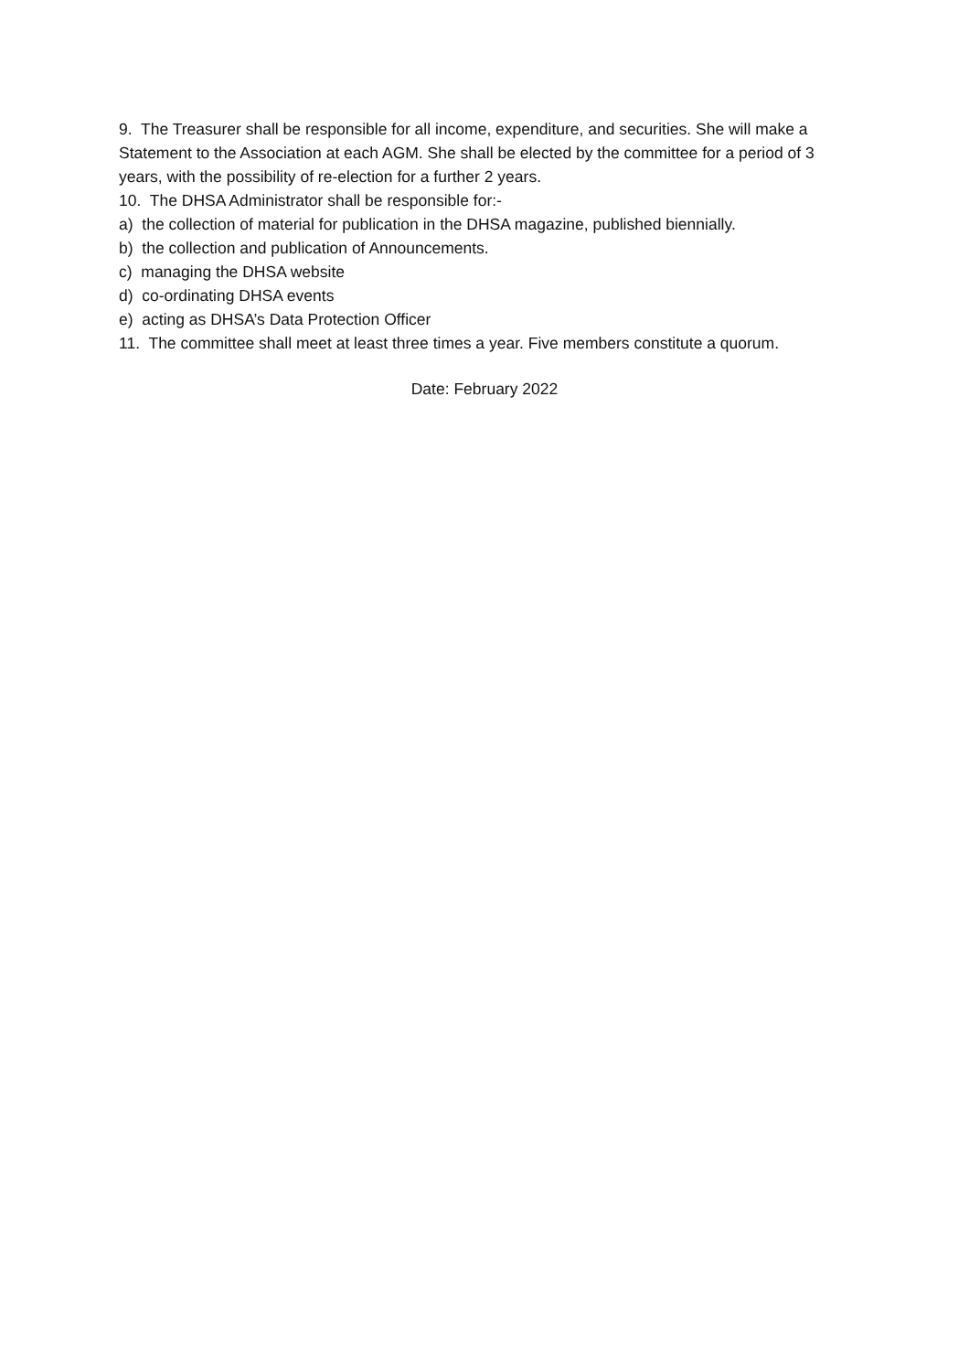9. The Treasurer shall be responsible for all income, expenditure, and securities. She will make a Statement to the Association at each AGM. She shall be elected by the committee for a period of 3 years, with the possibility of re-election for a further 2 years.
10. The DHSA Administrator shall be responsible for:-
a) the collection of material for publication in the DHSA magazine, published biennially.
b) the collection and publication of Announcements.
c) managing the DHSA website
d) co-ordinating DHSA events
e) acting as DHSA’s Data Protection Officer
11. The committee shall meet at least three times a year. Five members constitute a quorum.
Date: February 2022